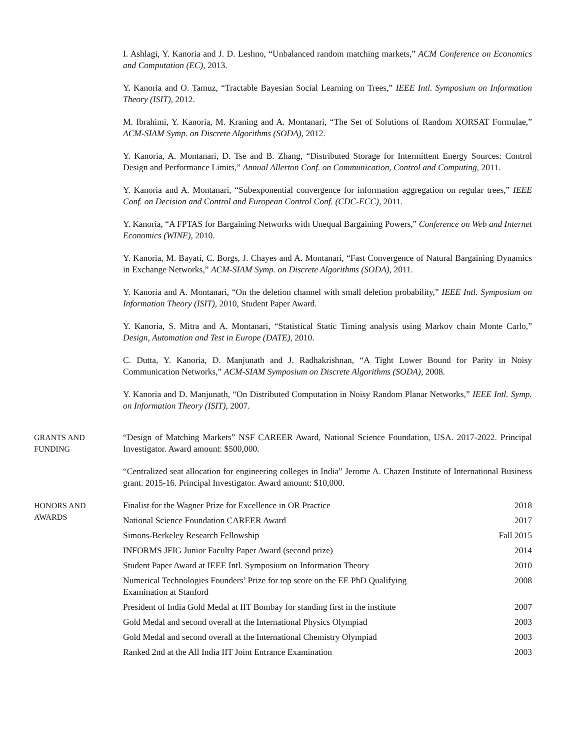I. Ashlagi, Y. Kanoria and J. D. Leshno, “Unbalanced random matching markets,” ACM Conference on Economics and Computation (EC), 2013.
Y. Kanoria and O. Tamuz, “Tractable Bayesian Social Learning on Trees,” IEEE Intl. Symposium on Information Theory (ISIT), 2012.
M. Ibrahimi, Y. Kanoria, M. Kraning and A. Montanari, “The Set of Solutions of Random XORSAT Formulae,” ACM-SIAM Symp. on Discrete Algorithms (SODA), 2012.
Y. Kanoria, A. Montanari, D. Tse and B. Zhang, “Distributed Storage for Intermittent Energy Sources: Control Design and Performance Limits,” Annual Allerton Conf. on Communication, Control and Computing, 2011.
Y. Kanoria and A. Montanari, “Subexponential convergence for information aggregation on regular trees,” IEEE Conf. on Decision and Control and European Control Conf. (CDC-ECC), 2011.
Y. Kanoria, “A FPTAS for Bargaining Networks with Unequal Bargaining Powers,” Conference on Web and Internet Economics (WINE), 2010.
Y. Kanoria, M. Bayati, C. Borgs, J. Chayes and A. Montanari, “Fast Convergence of Natural Bargaining Dynamics in Exchange Networks,” ACM-SIAM Symp. on Discrete Algorithms (SODA), 2011.
Y. Kanoria and A. Montanari, “On the deletion channel with small deletion probability,” IEEE Intl. Symposium on Information Theory (ISIT), 2010, Student Paper Award.
Y. Kanoria, S. Mitra and A. Montanari, “Statistical Static Timing analysis using Markov chain Monte Carlo,” Design, Automation and Test in Europe (DATE), 2010.
C. Dutta, Y. Kanoria, D. Manjunath and J. Radhakrishnan, “A Tight Lower Bound for Parity in Noisy Communication Networks,” ACM-SIAM Symposium on Discrete Algorithms (SODA), 2008.
Y. Kanoria and D. Manjunath, “On Distributed Computation in Noisy Random Planar Networks,” IEEE Intl. Symp. on Information Theory (ISIT), 2007.
GRANTS AND
FUNDING
“Design of Matching Markets” NSF CAREER Award, National Science Foundation, USA. 2017-2022. Principal Investigator. Award amount: $500,000.
“Centralized seat allocation for engineering colleges in India” Jerome A. Chazen Institute of International Business grant. 2015-16. Principal Investigator. Award amount: $10,000.
HONORS AND
AWARDS
| Finalist for the Wagner Prize for Excellence in OR Practice | 2018 |
| National Science Foundation CAREER Award | 2017 |
| Simons-Berkeley Research Fellowship | Fall 2015 |
| INFORMS JFIG Junior Faculty Paper Award (second prize) | 2014 |
| Student Paper Award at IEEE Intl. Symposium on Information Theory | 2010 |
| Numerical Technologies Founders’ Prize for top score on the EE PhD Qualifying Examination at Stanford | 2008 |
| President of India Gold Medal at IIT Bombay for standing first in the institute | 2007 |
| Gold Medal and second overall at the International Physics Olympiad | 2003 |
| Gold Medal and second overall at the International Chemistry Olympiad | 2003 |
| Ranked 2nd at the All India IIT Joint Entrance Examination | 2003 |